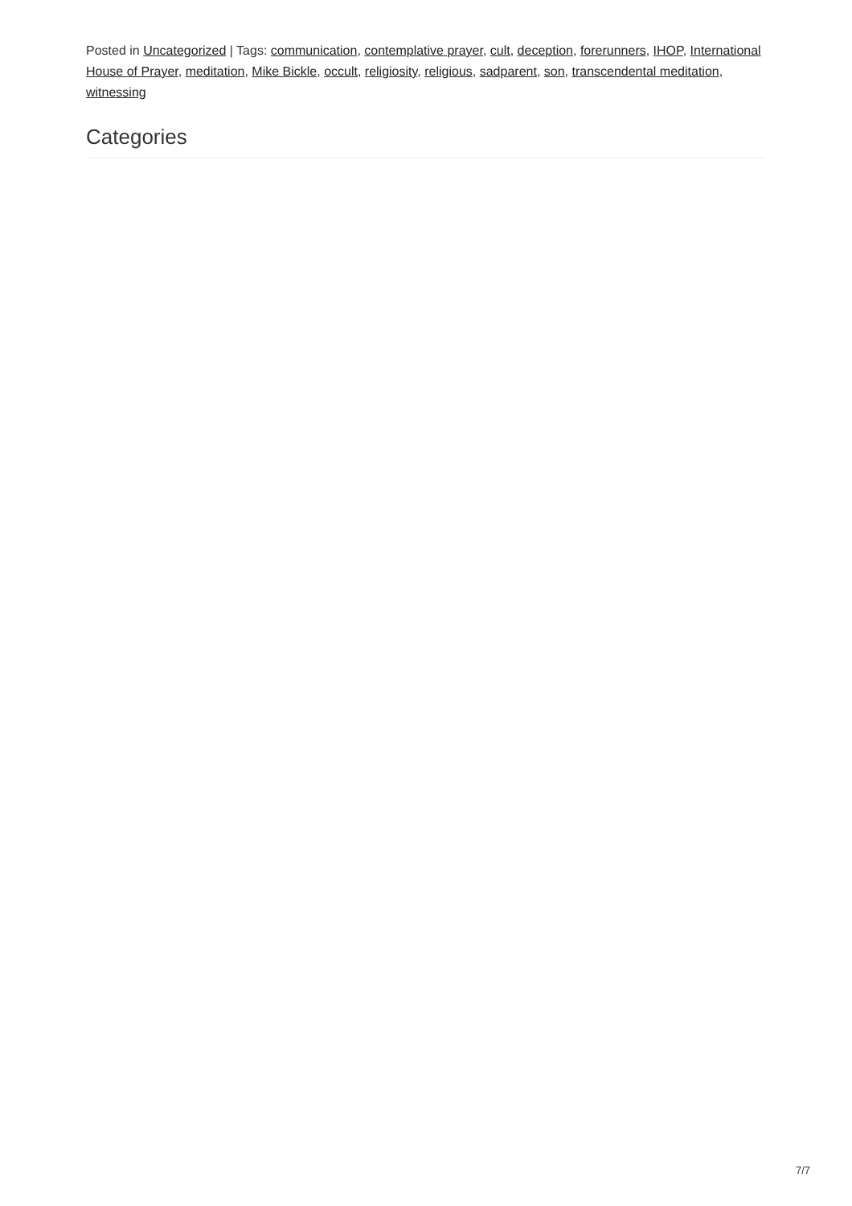Posted in Uncategorized | Tags: communication, contemplative prayer, cult, deception, forerunners, IHOP, International House of Prayer, meditation, Mike Bickle, occult, religiosity, religious, sadparent, son, transcendental meditation, witnessing
Categories
7/7